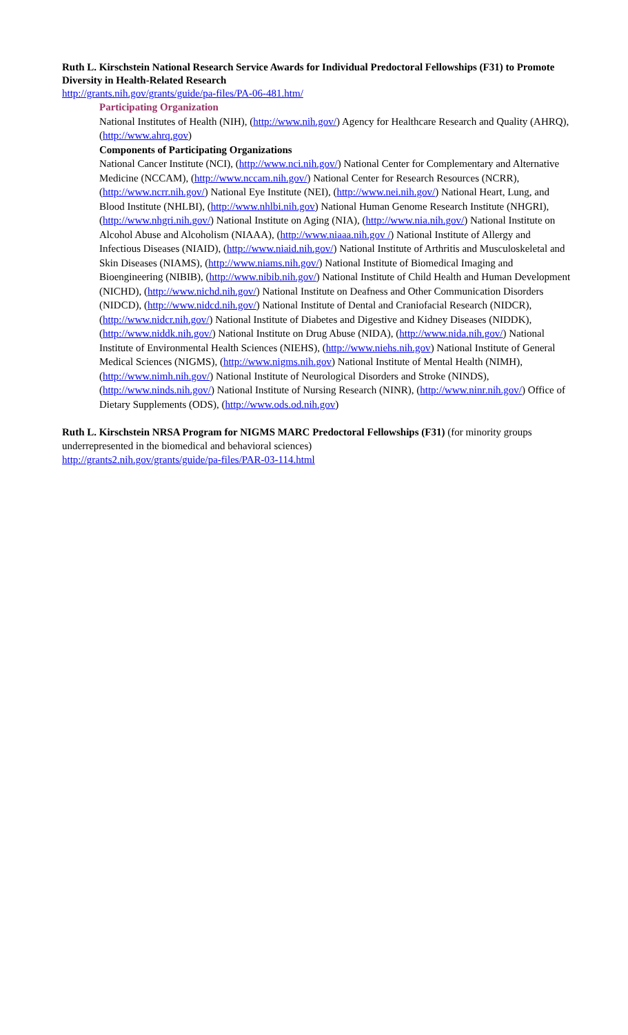Ruth L. Kirschstein National Research Service Awards for Individual Predoctoral Fellowships (F31) to Promote Diversity in Health-Related Research
http://grants.nih.gov/grants/guide/pa-files/PA-06-481.htm/
Participating Organization
National Institutes of Health (NIH), (http://www.nih.gov/) Agency for Healthcare Research and Quality (AHRQ), (http://www.ahrq.gov)
Components of Participating Organizations
National Cancer Institute (NCI), (http://www.nci.nih.gov/) National Center for Complementary and Alternative Medicine (NCCAM), (http://www.nccam.nih.gov/) National Center for Research Resources (NCRR), (http://www.ncrr.nih.gov/) National Eye Institute (NEI), (http://www.nei.nih.gov/) National Heart, Lung, and Blood Institute (NHLBI), (http://www.nhlbi.nih.gov) National Human Genome Research Institute (NHGRI), (http://www.nhgri.nih.gov/) National Institute on Aging (NIA), (http://www.nia.nih.gov/) National Institute on Alcohol Abuse and Alcoholism (NIAAA), (http://www.niaaa.nih.gov /) National Institute of Allergy and Infectious Diseases (NIAID), (http://www.niaid.nih.gov/) National Institute of Arthritis and Musculoskeletal and Skin Diseases (NIAMS), (http://www.niams.nih.gov/) National Institute of Biomedical Imaging and Bioengineering (NIBIB), (http://www.nibib.nih.gov/) National Institute of Child Health and Human Development (NICHD), (http://www.nichd.nih.gov/) National Institute on Deafness and Other Communication Disorders (NIDCD), (http://www.nidcd.nih.gov/) National Institute of Dental and Craniofacial Research (NIDCR), (http://www.nidcr.nih.gov/) National Institute of Diabetes and Digestive and Kidney Diseases (NIDDK), (http://www.niddk.nih.gov/) National Institute on Drug Abuse (NIDA), (http://www.nida.nih.gov/) National Institute of Environmental Health Sciences (NIEHS), (http://www.niehs.nih.gov) National Institute of General Medical Sciences (NIGMS), (http://www.nigms.nih.gov) National Institute of Mental Health (NIMH), (http://www.nimh.nih.gov/) National Institute of Neurological Disorders and Stroke (NINDS), (http://www.ninds.nih.gov/) National Institute of Nursing Research (NINR), (http://www.ninr.nih.gov/) Office of Dietary Supplements (ODS), (http://www.ods.od.nih.gov)
Ruth L. Kirschstein NRSA Program for NIGMS MARC Predoctoral Fellowships (F31) (for minority groups underrepresented in the biomedical and behavioral sciences)
http://grants2.nih.gov/grants/guide/pa-files/PAR-03-114.html